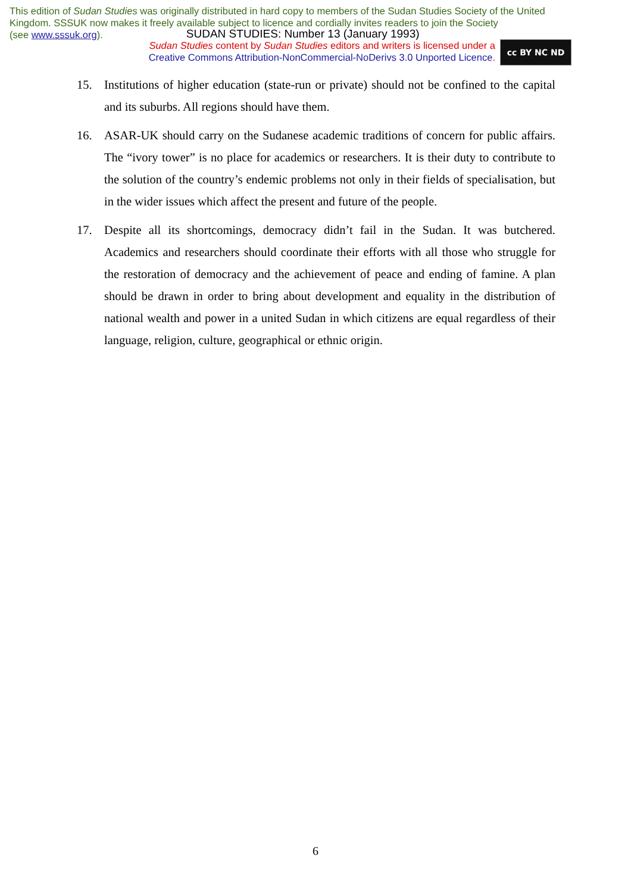This edition of Sudan Studies was originally distributed in hard copy to members of the Sudan Studies Society of the United Kingdom. SSSUK now makes it freely available subject to licence and cordially invites readers to join the Society
(see www.sssuk.org). SUDAN STUDIES: Number 13 (January 1993)
Sudan Studies content by Sudan Studies editors and writers is licensed under a
Creative Commons Attribution-NonCommercial-NoDerivs 3.0 Unported Licence.
cc BY NC ND
15. Institutions of higher education (state-run or private) should not be confined to the capital and its suburbs. All regions should have them.
16. ASAR-UK should carry on the Sudanese academic traditions of concern for public affairs. The “ivory tower” is no place for academics or researchers. It is their duty to contribute to the solution of the country’s endemic problems not only in their fields of specialisation, but in the wider issues which affect the present and future of the people.
17. Despite all its shortcomings, democracy didn’t fail in the Sudan. It was butchered. Academics and researchers should coordinate their efforts with all those who struggle for the restoration of democracy and the achievement of peace and ending of famine. A plan should be drawn in order to bring about development and equality in the distribution of national wealth and power in a united Sudan in which citizens are equal regardless of their language, religion, culture, geographical or ethnic origin.
6